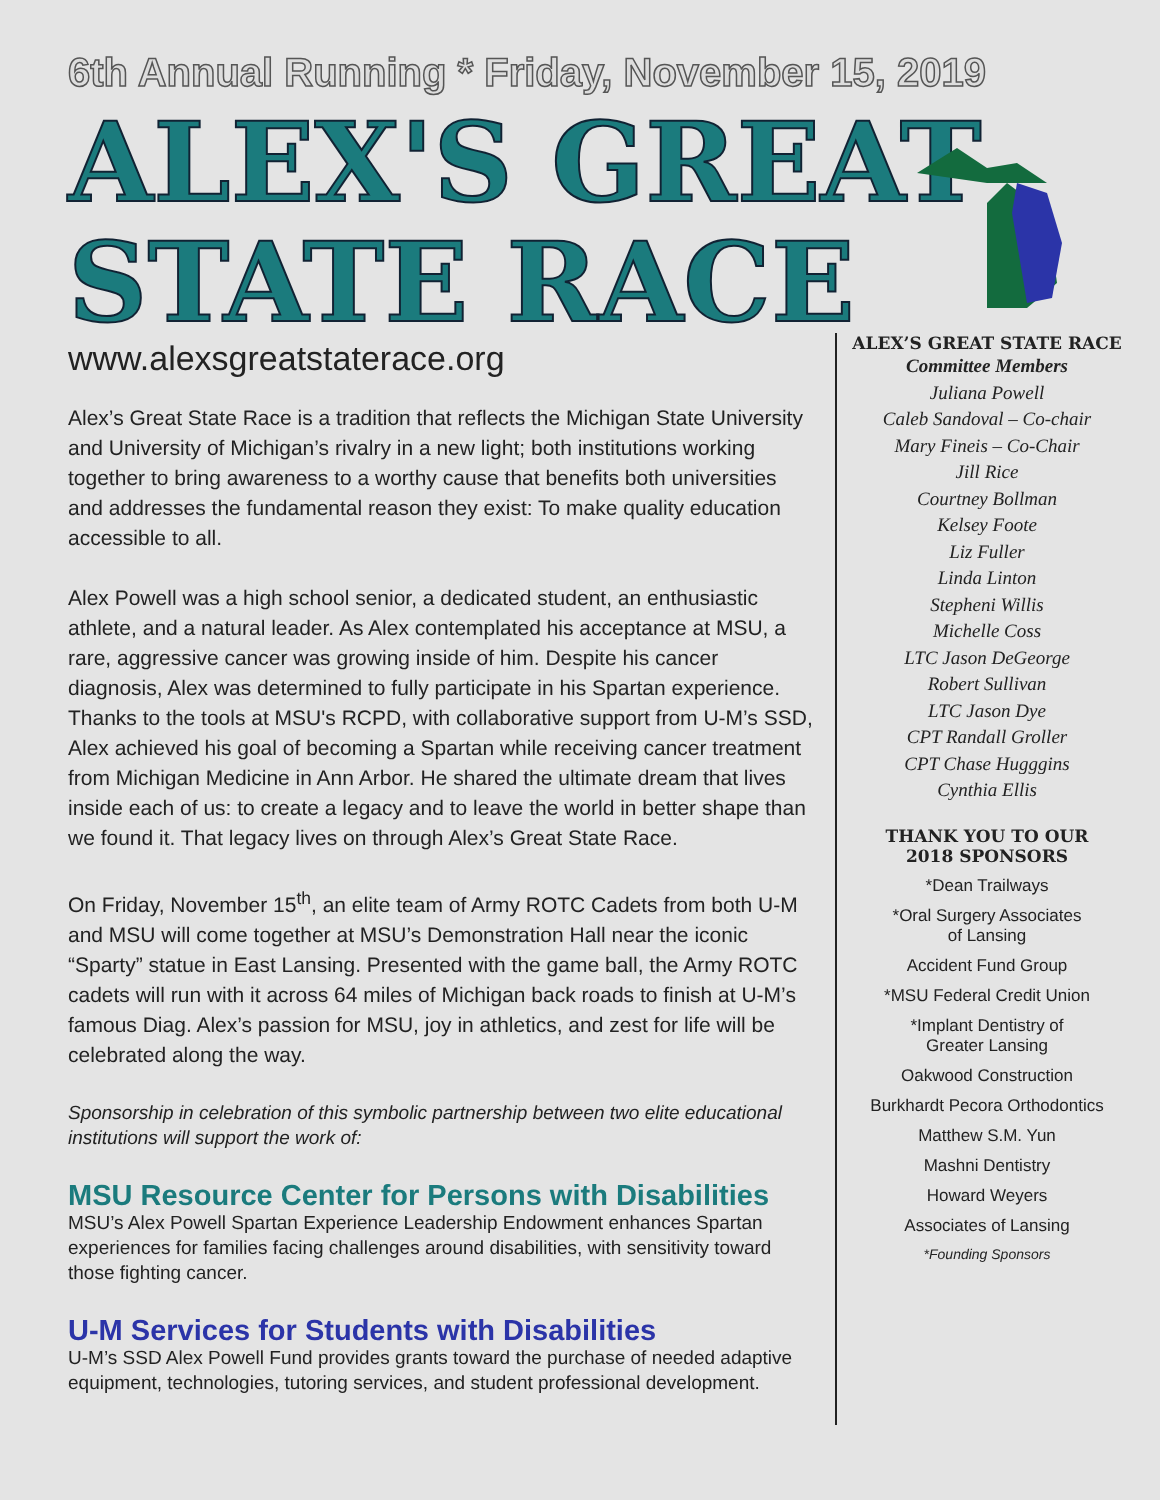6th Annual Running * Friday, November 15, 2019
ALEX'S GREAT
STATE RACE
www.alexsgreatstaterace.org
Alex’s Great State Race is a tradition that reflects the Michigan State University and University of Michigan’s rivalry in a new light; both institutions working together to bring awareness to a worthy cause that benefits both universities and addresses the fundamental reason they exist: To make quality education accessible to all.
Alex Powell was a high school senior, a dedicated student, an enthusiastic athlete, and a natural leader. As Alex contemplated his acceptance at MSU, a rare, aggressive cancer was growing inside of him. Despite his cancer diagnosis, Alex was determined to fully participate in his Spartan experience. Thanks to the tools at MSU's RCPD, with collaborative support from U-M’s SSD, Alex achieved his goal of becoming a Spartan while receiving cancer treatment from Michigan Medicine in Ann Arbor. He shared the ultimate dream that lives inside each of us: to create a legacy and to leave the world in better shape than we found it. That legacy lives on through Alex’s Great State Race.
On Friday, November 15<sup>th</sup>, an elite team of Army ROTC Cadets from both U-M and MSU will come together at MSU’s Demonstration Hall near the iconic “Sparty” statue in East Lansing. Presented with the game ball, the Army ROTC cadets will run with it across 64 miles of Michigan back roads to finish at U-M’s famous Diag. Alex’s passion for MSU, joy in athletics, and zest for life will be celebrated along the way.
Sponsorship in celebration of this symbolic partnership between two elite educational institutions will support the work of:
MSU Resource Center for Persons with Disabilities
MSU’s Alex Powell Spartan Experience Leadership Endowment enhances Spartan experiences for families facing challenges around disabilities, with sensitivity toward those fighting cancer.
U-M Services for Students with Disabilities
U-M’s SSD Alex Powell Fund provides grants toward the purchase of needed adaptive equipment, technologies, tutoring services, and student professional development.
ALEX’S GREAT STATE RACE
Committee Members
Juliana Powell
Caleb Sandoval – Co-chair
Mary Fineis – Co-Chair
Jill Rice
Courtney Bollman
Kelsey Foote
Liz Fuller
Linda Linton
Stepheni Willis
Michelle Coss
LTC Jason DeGeorge
Robert Sullivan
LTC Jason Dye
CPT Randall Groller
CPT Chase Hugggins
Cynthia Ellis
THANK YOU TO OUR
2018 SPONSORS
*Dean Trailways
*Oral Surgery Associates
of Lansing
Accident Fund Group
*MSU Federal Credit Union
*Implant Dentistry of
Greater Lansing
Oakwood Construction
Burkhardt Pecora Orthodontics
Matthew S.M. Yun
Mashni Dentistry
Howard Weyers
Associates of Lansing
*Founding Sponsors